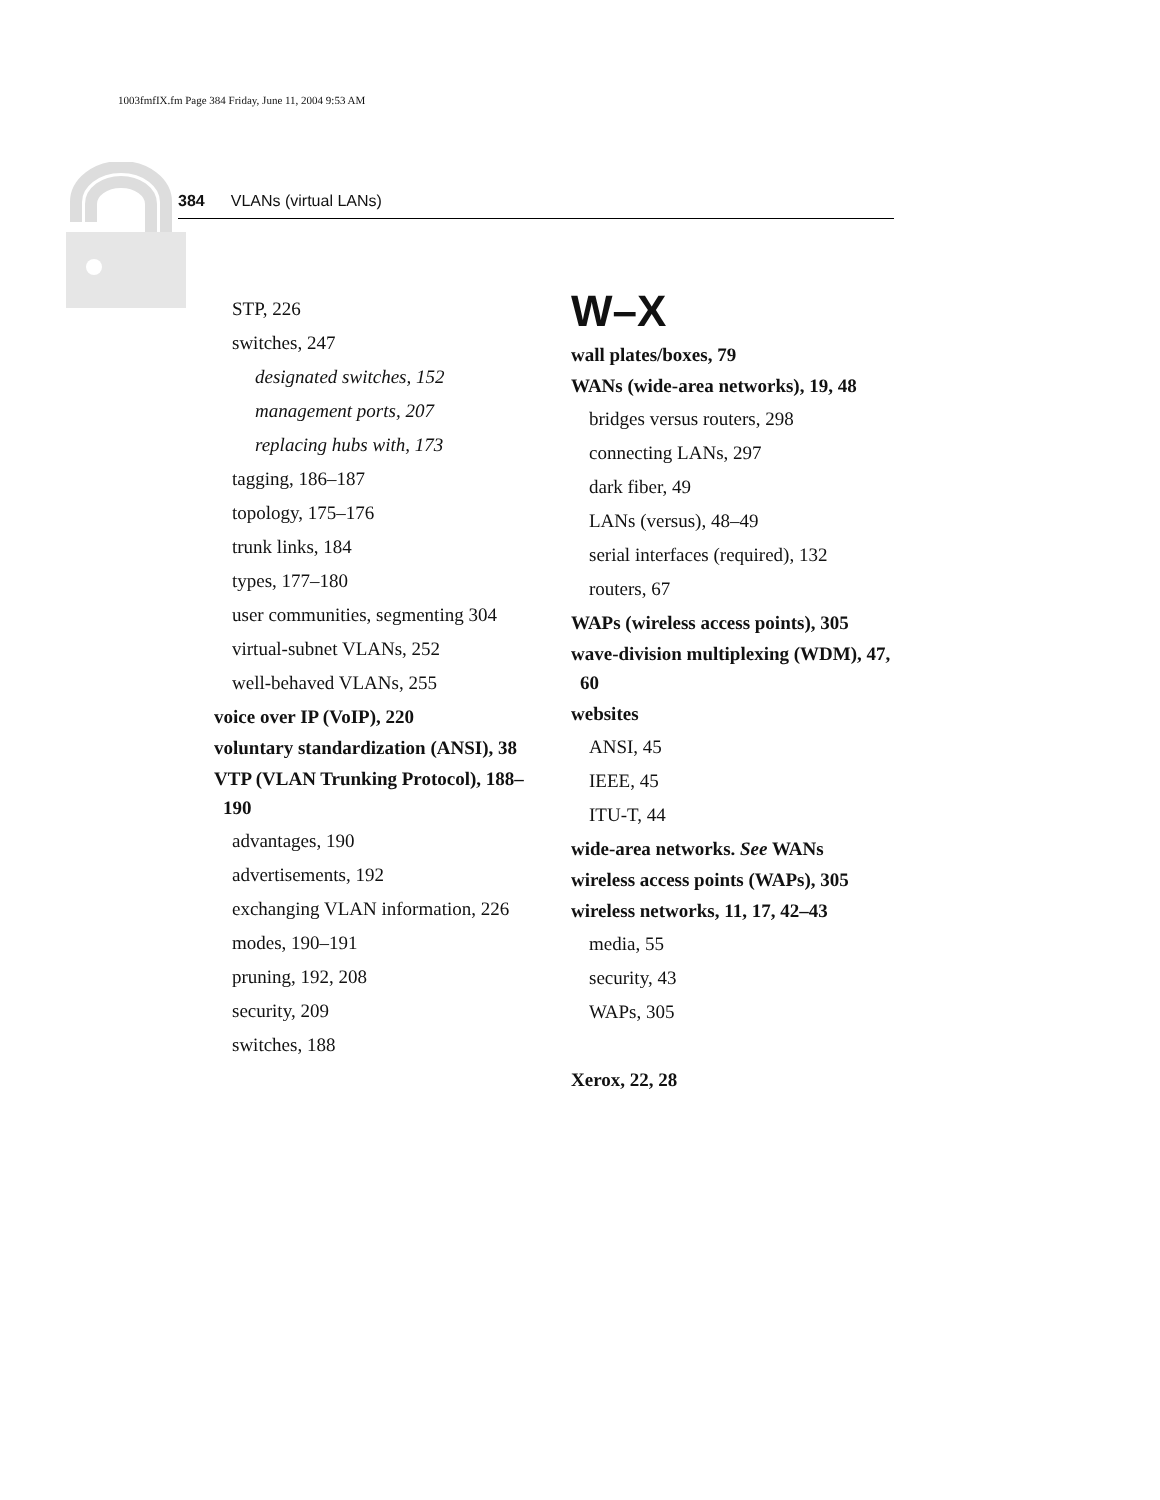1003fmfIX.fm Page 384 Friday, June 11, 2004 9:53 AM
384 VLANs (virtual LANs)
STP, 226
switches, 247
designated switches, 152
management ports, 207
replacing hubs with, 173
tagging, 186–187
topology, 175–176
trunk links, 184
types, 177–180
user communities, segmenting 304
virtual-subnet VLANs, 252
well-behaved VLANs, 255
voice over IP (VoIP), 220
voluntary standardization (ANSI), 38
VTP (VLAN Trunking Protocol), 188–190
advantages, 190
advertisements, 192
exchanging VLAN information, 226
modes, 190–191
pruning, 192, 208
security, 209
switches, 188
W–X
wall plates/boxes, 79
WANs (wide-area networks), 19, 48
bridges versus routers, 298
connecting LANs, 297
dark fiber, 49
LANs (versus), 48–49
serial interfaces (required), 132
routers, 67
WAPs (wireless access points), 305
wave-division multiplexing (WDM), 47, 60
websites
ANSI, 45
IEEE, 45
ITU-T, 44
wide-area networks. See WANs
wireless access points (WAPs), 305
wireless networks, 11, 17, 42–43
media, 55
security, 43
WAPs, 305
Xerox, 22, 28